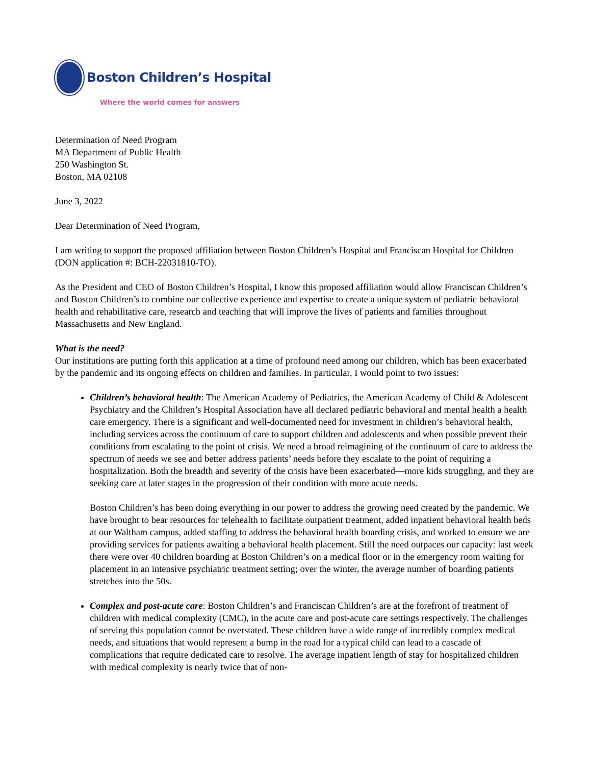Boston Children’s Hospital
Where the world comes for answers
Determination of Need Program
MA Department of Public Health
250 Washington St.
Boston, MA 02108
June 3, 2022
Dear Determination of Need Program,
I am writing to support the proposed affiliation between Boston Children’s Hospital and Franciscan Hospital for Children (DON application #: BCH-22031810-TO).
As the President and CEO of Boston Children’s Hospital, I know this proposed affiliation would allow Franciscan Children’s and Boston Children’s to combine our collective experience and expertise to create a unique system of pediatric behavioral health and rehabilitative care, research and teaching that will improve the lives of patients and families throughout Massachusetts and New England.
What is the need?
Our institutions are putting forth this application at a time of profound need among our children, which has been exacerbated by the pandemic and its ongoing effects on children and families. In particular, I would point to two issues:
Children’s behavioral health: The American Academy of Pediatrics, the American Academy of Child & Adolescent Psychiatry and the Children’s Hospital Association have all declared pediatric behavioral and mental health a health care emergency. There is a significant and well-documented need for investment in children’s behavioral health, including services across the continuum of care to support children and adolescents and when possible prevent their conditions from escalating to the point of crisis. We need a broad reimagining of the continuum of care to address the spectrum of needs we see and better address patients’ needs before they escalate to the point of requiring a hospitalization. Both the breadth and severity of the crisis have been exacerbated—more kids struggling, and they are seeking care at later stages in the progression of their condition with more acute needs.
Boston Children’s has been doing everything in our power to address the growing need created by the pandemic. We have brought to bear resources for telehealth to facilitate outpatient treatment, added inpatient behavioral health beds at our Waltham campus, added staffing to address the behavioral health boarding crisis, and worked to ensure we are providing services for patients awaiting a behavioral health placement. Still the need outpaces our capacity: last week there were over 40 children boarding at Boston Children’s on a medical floor or in the emergency room waiting for placement in an intensive psychiatric treatment setting; over the winter, the average number of boarding patients stretches into the 50s.
Complex and post-acute care: Boston Children’s and Franciscan Children’s are at the forefront of treatment of children with medical complexity (CMC), in the acute care and post-acute care settings respectively. The challenges of serving this population cannot be overstated. These children have a wide range of incredibly complex medical needs, and situations that would represent a bump in the road for a typical child can lead to a cascade of complications that require dedicated care to resolve. The average inpatient length of stay for hospitalized children with medical complexity is nearly twice that of non-